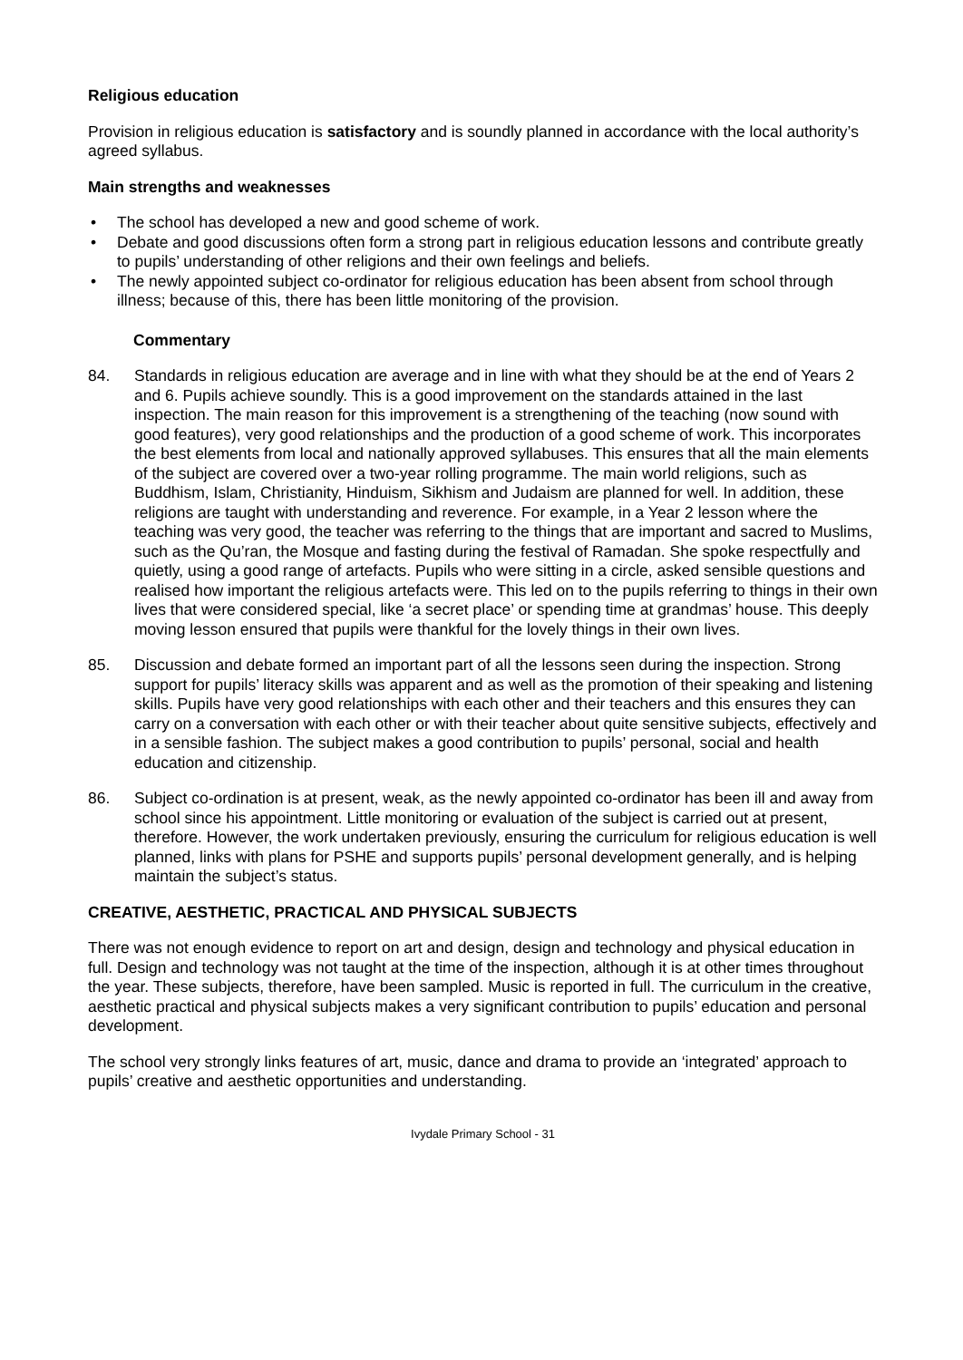Religious education
Provision in religious education is satisfactory and is soundly planned in accordance with the local authority’s agreed syllabus.
Main strengths and weaknesses
• The school has developed a new and good scheme of work.
• Debate and good discussions often form a strong part in religious education lessons and contribute greatly to pupils’ understanding of other religions and their own feelings and beliefs.
• The newly appointed subject co-ordinator for religious education has been absent from school through illness; because of this, there has been little monitoring of the provision.
Commentary
84. Standards in religious education are average and in line with what they should be at the end of Years 2 and 6. Pupils achieve soundly. This is a good improvement on the standards attained in the last inspection. The main reason for this improvement is a strengthening of the teaching (now sound with good features), very good relationships and the production of a good scheme of work. This incorporates the best elements from local and nationally approved syllabuses. This ensures that all the main elements of the subject are covered over a two-year rolling programme. The main world religions, such as Buddhism, Islam, Christianity, Hinduism, Sikhism and Judaism are planned for well. In addition, these religions are taught with understanding and reverence. For example, in a Year 2 lesson where the teaching was very good, the teacher was referring to the things that are important and sacred to Muslims, such as the Qu’ran, the Mosque and fasting during the festival of Ramadan. She spoke respectfully and quietly, using a good range of artefacts. Pupils who were sitting in a circle, asked sensible questions and realised how important the religious artefacts were. This led on to the pupils referring to things in their own lives that were considered special, like ‘a secret place’ or spending time at grandmas’ house. This deeply moving lesson ensured that pupils were thankful for the lovely things in their own lives.
85. Discussion and debate formed an important part of all the lessons seen during the inspection. Strong support for pupils’ literacy skills was apparent and as well as the promotion of their speaking and listening skills. Pupils have very good relationships with each other and their teachers and this ensures they can carry on a conversation with each other or with their teacher about quite sensitive subjects, effectively and in a sensible fashion. The subject makes a good contribution to pupils’ personal, social and health education and citizenship.
86. Subject co-ordination is at present, weak, as the newly appointed co-ordinator has been ill and away from school since his appointment. Little monitoring or evaluation of the subject is carried out at present, therefore. However, the work undertaken previously, ensuring the curriculum for religious education is well planned, links with plans for PSHE and supports pupils’ personal development generally, and is helping maintain the subject’s status.
CREATIVE, AESTHETIC, PRACTICAL AND PHYSICAL SUBJECTS
There was not enough evidence to report on art and design, design and technology and physical education in full. Design and technology was not taught at the time of the inspection, although it is at other times throughout the year. These subjects, therefore, have been sampled. Music is reported in full. The curriculum in the creative, aesthetic practical and physical subjects makes a very significant contribution to pupils’ education and personal development.
The school very strongly links features of art, music, dance and drama to provide an ‘integrated’ approach to pupils’ creative and aesthetic opportunities and understanding.
Ivydale Primary School - 31